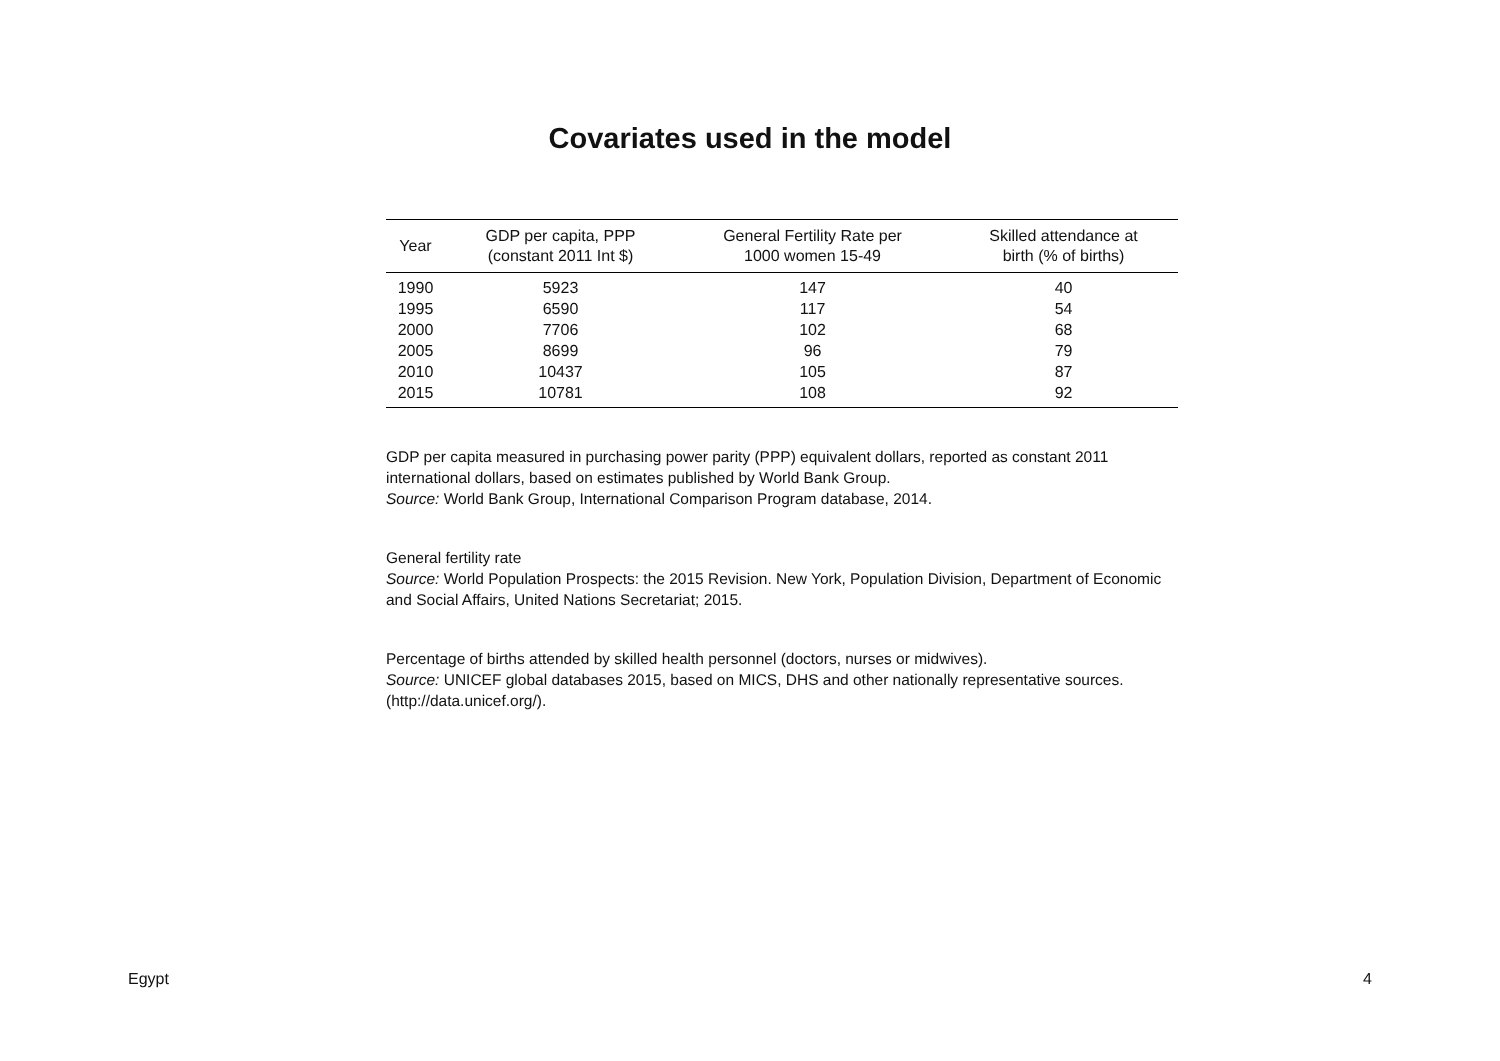Covariates used in the model
| Year | GDP per capita, PPP (constant 2011 Int $) | General Fertility Rate per 1000 women 15-49 | Skilled attendance at birth (% of births) |
| --- | --- | --- | --- |
| 1990 | 5923 | 147 | 40 |
| 1995 | 6590 | 117 | 54 |
| 2000 | 7706 | 102 | 68 |
| 2005 | 8699 | 96 | 79 |
| 2010 | 10437 | 105 | 87 |
| 2015 | 10781 | 108 | 92 |
GDP per capita measured in purchasing power parity (PPP) equivalent dollars, reported as constant 2011 international dollars, based on estimates published by World Bank Group.
Source: World Bank Group, International Comparison Program database, 2014.
General fertility rate
Source: World Population Prospects: the 2015 Revision. New York, Population Division, Department of Economic and Social Affairs, United Nations Secretariat; 2015.
Percentage of births attended by skilled health personnel (doctors, nurses or midwives).
Source: UNICEF global databases 2015, based on MICS, DHS and other nationally representative sources. (http://data.unicef.org/).
Egypt 4